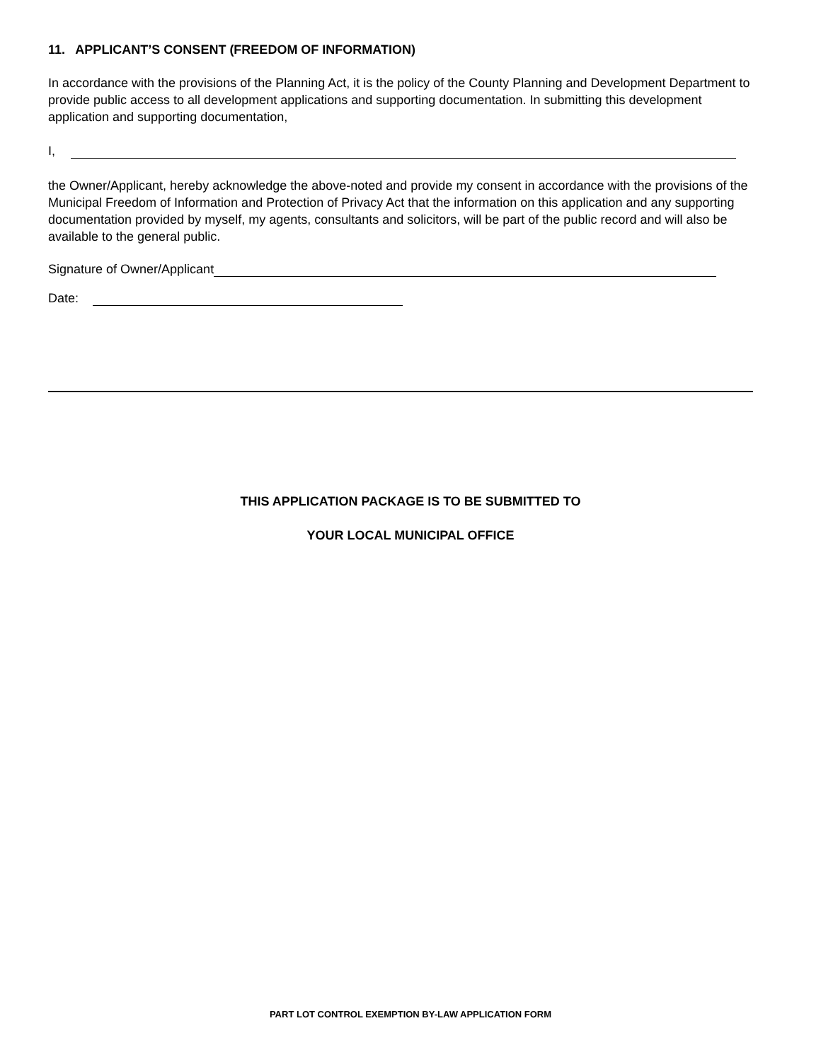11. APPLICANT’S CONSENT (FREEDOM OF INFORMATION)
In accordance with the provisions of the Planning Act, it is the policy of the County Planning and Development Department to provide public access to all development applications and supporting documentation. In submitting this development application and supporting documentation,
I,
the Owner/Applicant, hereby acknowledge the above-noted and provide my consent in accordance with the provisions of the Municipal Freedom of Information and Protection of Privacy Act that the information on this application and any supporting documentation provided by myself, my agents, consultants and solicitors, will be part of the public record and will also be available to the general public.
Signature of Owner/Applicant
Date:
THIS APPLICATION PACKAGE IS TO BE SUBMITTED TO
YOUR LOCAL MUNICIPAL OFFICE
PART LOT CONTROL EXEMPTION BY-LAW APPLICATION FORM